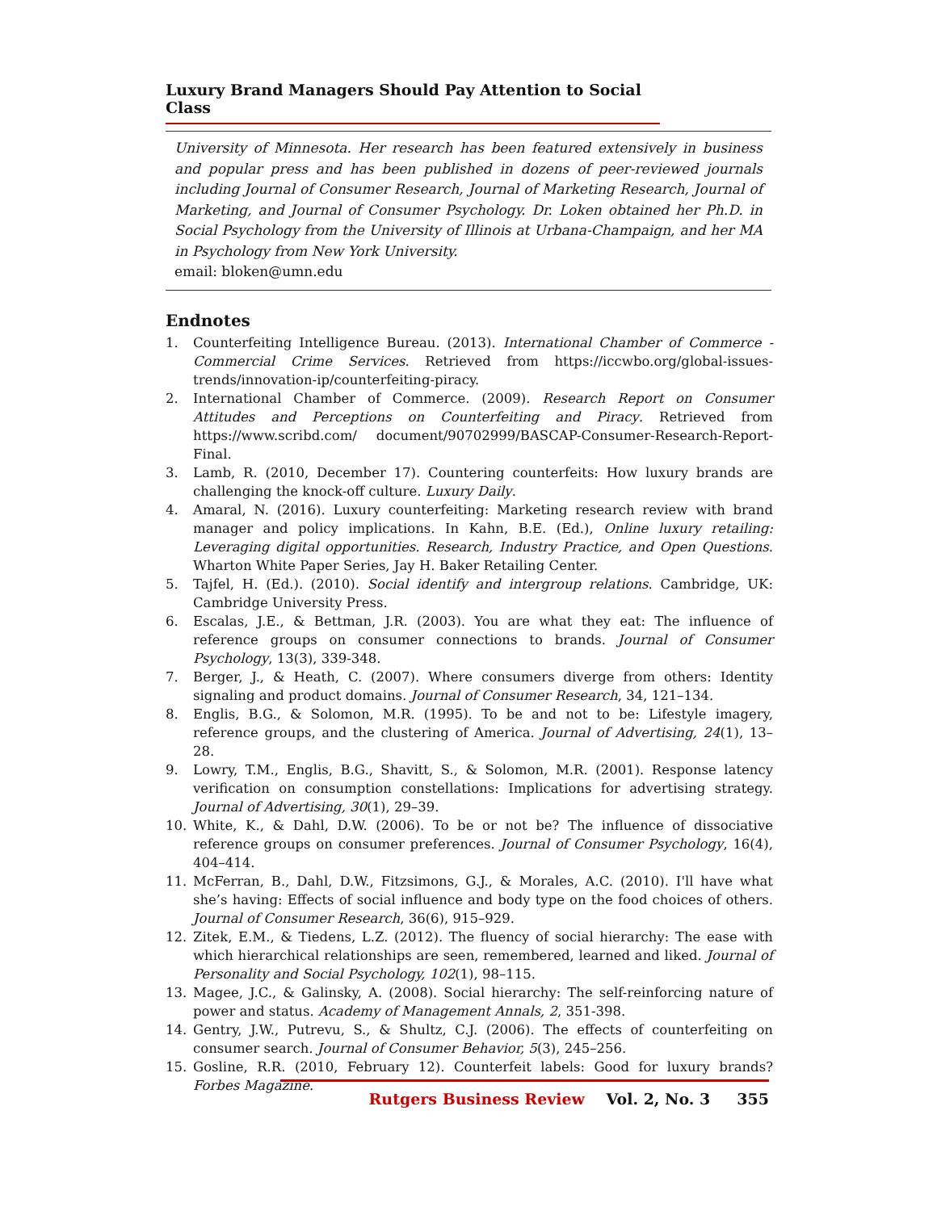Luxury Brand Managers Should Pay Attention to Social Class
University of Minnesota. Her research has been featured extensively in business and popular press and has been published in dozens of peer-reviewed journals including Journal of Consumer Research, Journal of Marketing Research, Journal of Marketing, and Journal of Consumer Psychology. Dr. Loken obtained her Ph.D. in Social Psychology from the University of Illinois at Urbana-Champaign, and her MA in Psychology from New York University.
email: bloken@umn.edu
Endnotes
1. Counterfeiting Intelligence Bureau. (2013). International Chamber of Commerce - Commercial Crime Services. Retrieved from https://iccwbo.org/global-issues-trends/innovation-ip/counterfeiting-piracy.
2. International Chamber of Commerce. (2009). Research Report on Consumer Attitudes and Perceptions on Counterfeiting and Piracy. Retrieved from https://www.scribd.com/ document/90702999/BASCAP-Consumer-Research-Report-Final.
3. Lamb, R. (2010, December 17). Countering counterfeits: How luxury brands are challenging the knock-off culture. Luxury Daily.
4. Amaral, N. (2016). Luxury counterfeiting: Marketing research review with brand manager and policy implications. In Kahn, B.E. (Ed.), Online luxury retailing: Leveraging digital opportunities. Research, Industry Practice, and Open Questions. Wharton White Paper Series, Jay H. Baker Retailing Center.
5. Tajfel, H. (Ed.). (2010). Social identify and intergroup relations. Cambridge, UK: Cambridge University Press.
6. Escalas, J.E., & Bettman, J.R. (2003). You are what they eat: The influence of reference groups on consumer connections to brands. Journal of Consumer Psychology, 13(3), 339-348.
7. Berger, J., & Heath, C. (2007). Where consumers diverge from others: Identity signaling and product domains. Journal of Consumer Research, 34, 121–134.
8. Englis, B.G., & Solomon, M.R. (1995). To be and not to be: Lifestyle imagery, reference groups, and the clustering of America. Journal of Advertising, 24(1), 13–28.
9. Lowry, T.M., Englis, B.G., Shavitt, S., & Solomon, M.R. (2001). Response latency verification on consumption constellations: Implications for advertising strategy. Journal of Advertising, 30(1), 29–39.
10. White, K., & Dahl, D.W. (2006). To be or not be? The influence of dissociative reference groups on consumer preferences. Journal of Consumer Psychology, 16(4), 404–414.
11. McFerran, B., Dahl, D.W., Fitzsimons, G.J., & Morales, A.C. (2010). I'll have what she’s having: Effects of social influence and body type on the food choices of others. Journal of Consumer Research, 36(6), 915–929.
12. Zitek, E.M., & Tiedens, L.Z. (2012). The fluency of social hierarchy: The ease with which hierarchical relationships are seen, remembered, learned and liked. Journal of Personality and Social Psychology, 102(1), 98–115.
13. Magee, J.C., & Galinsky, A. (2008). Social hierarchy: The self-reinforcing nature of power and status. Academy of Management Annals, 2, 351-398.
14. Gentry, J.W., Putrevu, S., & Shultz, C.J. (2006). The effects of counterfeiting on consumer search. Journal of Consumer Behavior, 5(3), 245–256.
15. Gosline, R.R. (2010, February 12). Counterfeit labels: Good for luxury brands? Forbes Magazine.
Rutgers Business Review Vol. 2, No. 3 355